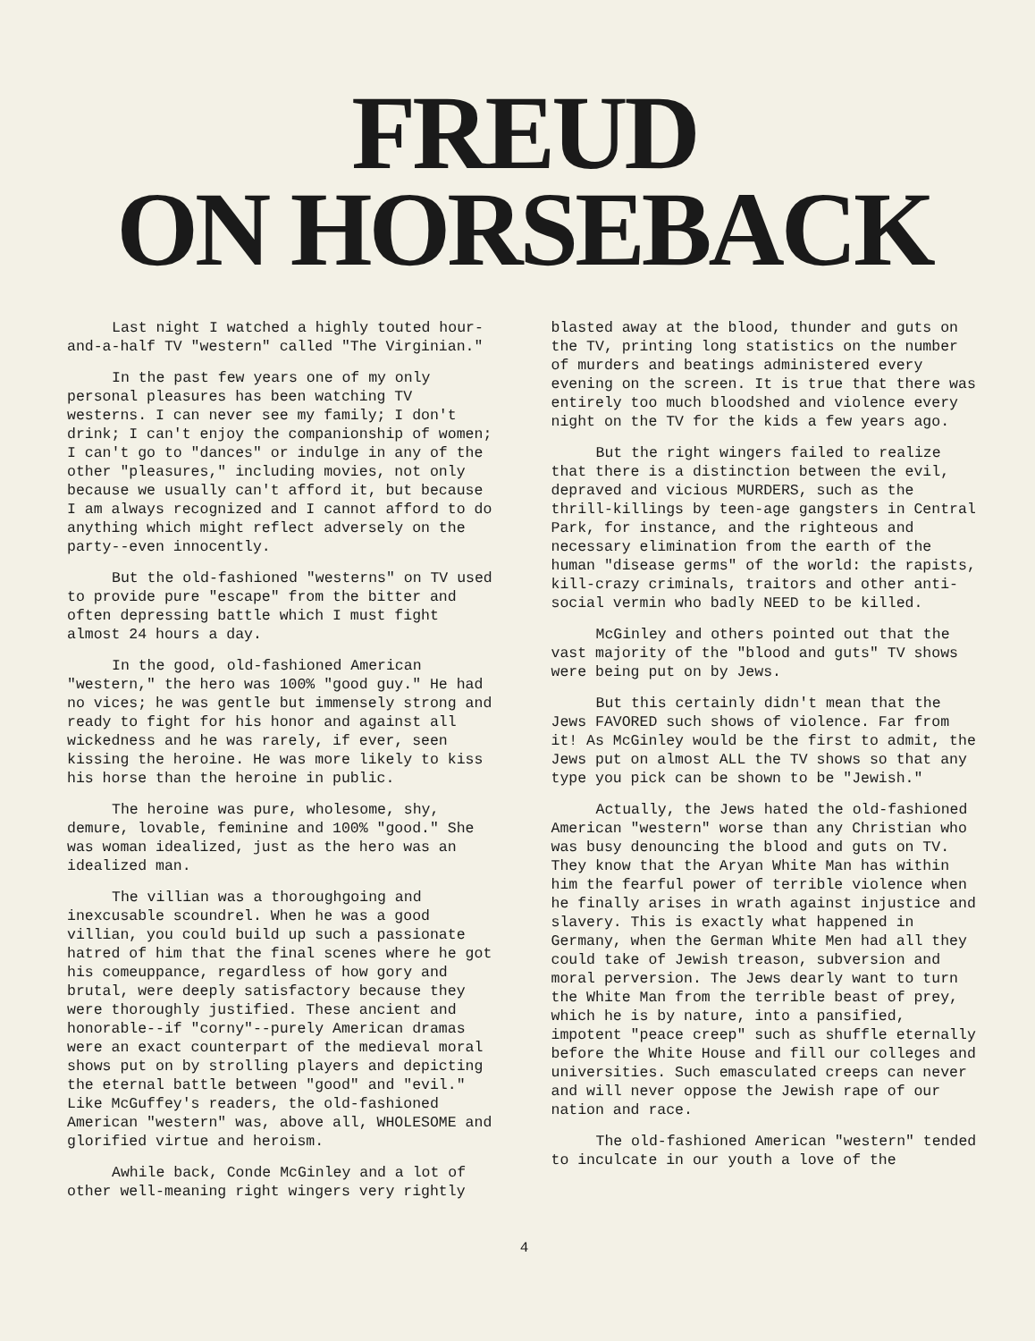FREUD
ON HORSEBACK
Last night I watched a highly touted hour-and-a-half TV "western" called "The Virginian."
In the past few years one of my only personal pleasures has been watching TV westerns. I can never see my family; I don't drink; I can't enjoy the companionship of women; I can't go to "dances" or indulge in any of the other "pleasures," including movies, not only because we usually can't afford it, but because I am always recognized and I cannot afford to do anything which might reflect adversely on the party--even innocently.
But the old-fashioned "westerns" on TV used to provide pure "escape" from the bitter and often depressing battle which I must fight almost 24 hours a day.
In the good, old-fashioned American "western," the hero was 100% "good guy." He had no vices; he was gentle but immensely strong and ready to fight for his honor and against all wickedness and he was rarely, if ever, seen kissing the heroine. He was more likely to kiss his horse than the heroine in public.
The heroine was pure, wholesome, shy, demure, lovable, feminine and 100% "good." She was woman idealized, just as the hero was an idealized man.
The villian was a thoroughgoing and inexcusable scoundrel. When he was a good villian, you could build up such a passionate hatred of him that the final scenes where he got his comeuppance, regardless of how gory and brutal, were deeply satisfactory because they were thoroughly justified. These ancient and honorable--if "corny"--purely American dramas were an exact counterpart of the medieval moral shows put on by strolling players and depicting the eternal battle between "good" and "evil." Like McGuffey's readers, the old-fashioned American "western" was, above all, WHOLESOME and glorified virtue and heroism.
Awhile back, Conde McGinley and a lot of other well-meaning right wingers very rightly
blasted away at the blood, thunder and guts on the TV, printing long statistics on the number of murders and beatings administered every evening on the screen. It is true that there was entirely too much bloodshed and violence every night on the TV for the kids a few years ago.
But the right wingers failed to realize that there is a distinction between the evil, depraved and vicious MURDERS, such as the thrill-killings by teen-age gangsters in Central Park, for instance, and the righteous and necessary elimination from the earth of the human "disease germs" of the world: the rapists, kill-crazy criminals, traitors and other anti-social vermin who badly NEED to be killed.
McGinley and others pointed out that the vast majority of the "blood and guts" TV shows were being put on by Jews.
But this certainly didn't mean that the Jews FAVORED such shows of violence. Far from it! As McGinley would be the first to admit, the Jews put on almost ALL the TV shows so that any type you pick can be shown to be "Jewish."
Actually, the Jews hated the old-fashioned American "western" worse than any Christian who was busy denouncing the blood and guts on TV. They know that the Aryan White Man has within him the fearful power of terrible violence when he finally arises in wrath against injustice and slavery. This is exactly what happened in Germany, when the German White Men had all they could take of Jewish treason, subversion and moral perversion. The Jews dearly want to turn the White Man from the terrible beast of prey, which he is by nature, into a pansified, impotent "peace creep" such as shuffle eternally before the White House and fill our colleges and universities. Such emasculated creeps can never and will never oppose the Jewish rape of our nation and race.
The old-fashioned American "western" tended to inculcate in our youth a love of the
4